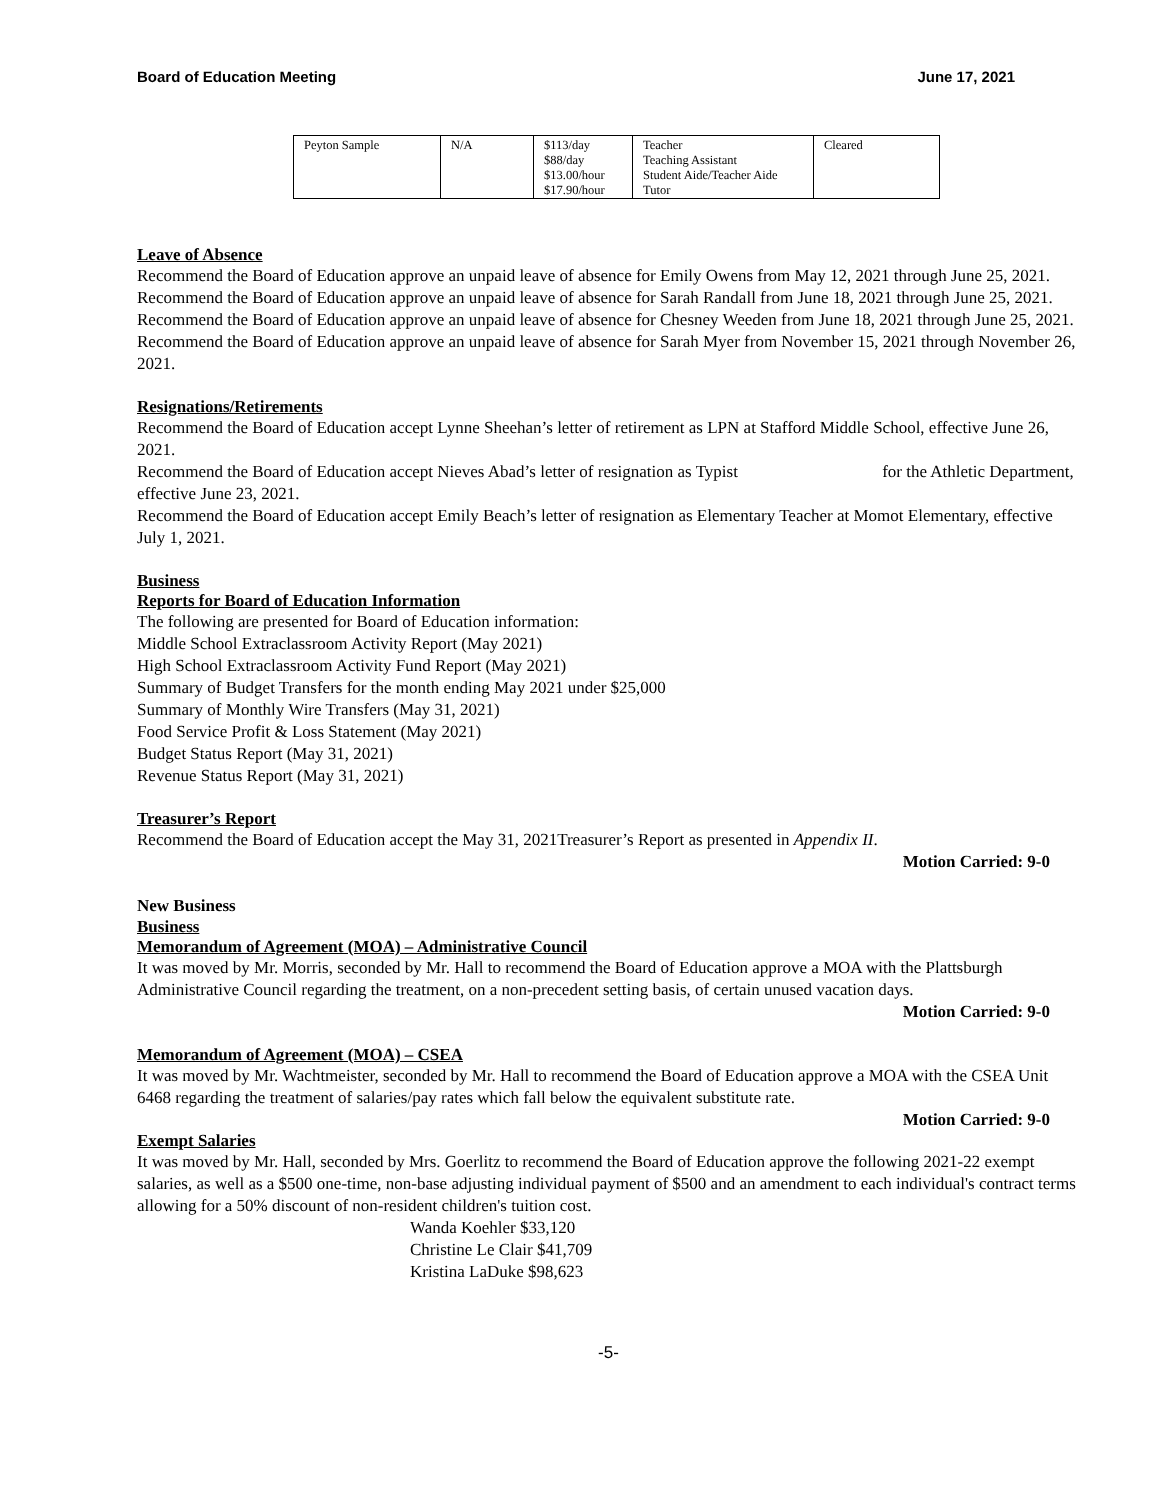Board of Education Meeting June 17, 2021
| Peyton Sample | N/A | $113/day $88/day $13.00/hour $17.90/hour | Teacher Teaching Assistant Student Aide/Teacher Aide Tutor | Cleared |
Leave of Absence
Recommend the Board of Education approve an unpaid leave of absence for Emily Owens from May 12, 2021 through June 25, 2021.
Recommend the Board of Education approve an unpaid leave of absence for Sarah Randall from June 18, 2021 through June 25, 2021.
Recommend the Board of Education approve an unpaid leave of absence for Chesney Weeden from June 18, 2021 through June 25, 2021.
Recommend the Board of Education approve an unpaid leave of absence for Sarah Myer from November 15, 2021 through November 26, 2021.
Resignations/Retirements
Recommend the Board of Education accept Lynne Sheehan’s letter of retirement as LPN at Stafford Middle School, effective June 26, 2021.
Recommend the Board of Education accept Nieves Abad’s letter of resignation as Typist for the Athletic Department, effective June 23, 2021.
Recommend the Board of Education accept Emily Beach’s letter of resignation as Elementary Teacher at Momot Elementary, effective July 1, 2021.
Business
Reports for Board of Education Information
The following are presented for Board of Education information:
Middle School Extraclassroom Activity Report (May 2021)
High School Extraclassroom Activity Fund Report (May 2021)
Summary of Budget Transfers for the month ending May 2021 under $25,000
Summary of Monthly Wire Transfers (May 31, 2021)
Food Service Profit & Loss Statement (May 2021)
Budget Status Report (May 31, 2021)
Revenue Status Report (May 31, 2021)
Treasurer’s Report
Recommend the Board of Education accept the May 31, 2021Treasurer’s Report as presented in Appendix II.
Motion Carried: 9-0
New Business
Business
Memorandum of Agreement (MOA) – Administrative Council
It was moved by Mr. Morris, seconded by Mr. Hall to recommend the Board of Education approve a MOA with the Plattsburgh Administrative Council regarding the treatment, on a non-precedent setting basis, of certain unused vacation days.
Motion Carried: 9-0
Memorandum of Agreement (MOA) – CSEA
It was moved by Mr. Wachtmeister, seconded by Mr. Hall to recommend the Board of Education approve a MOA with the CSEA Unit 6468 regarding the treatment of salaries/pay rates which fall below the equivalent substitute rate.
Motion Carried: 9-0
Exempt Salaries
It was moved by Mr. Hall, seconded by Mrs. Goerlitz to recommend the Board of Education approve the following 2021-22 exempt salaries, as well as a $500 one-time, non-base adjusting individual payment of $500 and an amendment to each individual's contract terms allowing for a 50% discount of non-resident children's tuition cost.
Wanda Koehler $33,120
Christine Le Clair $41,709
Kristina LaDuke $98,623
-5-